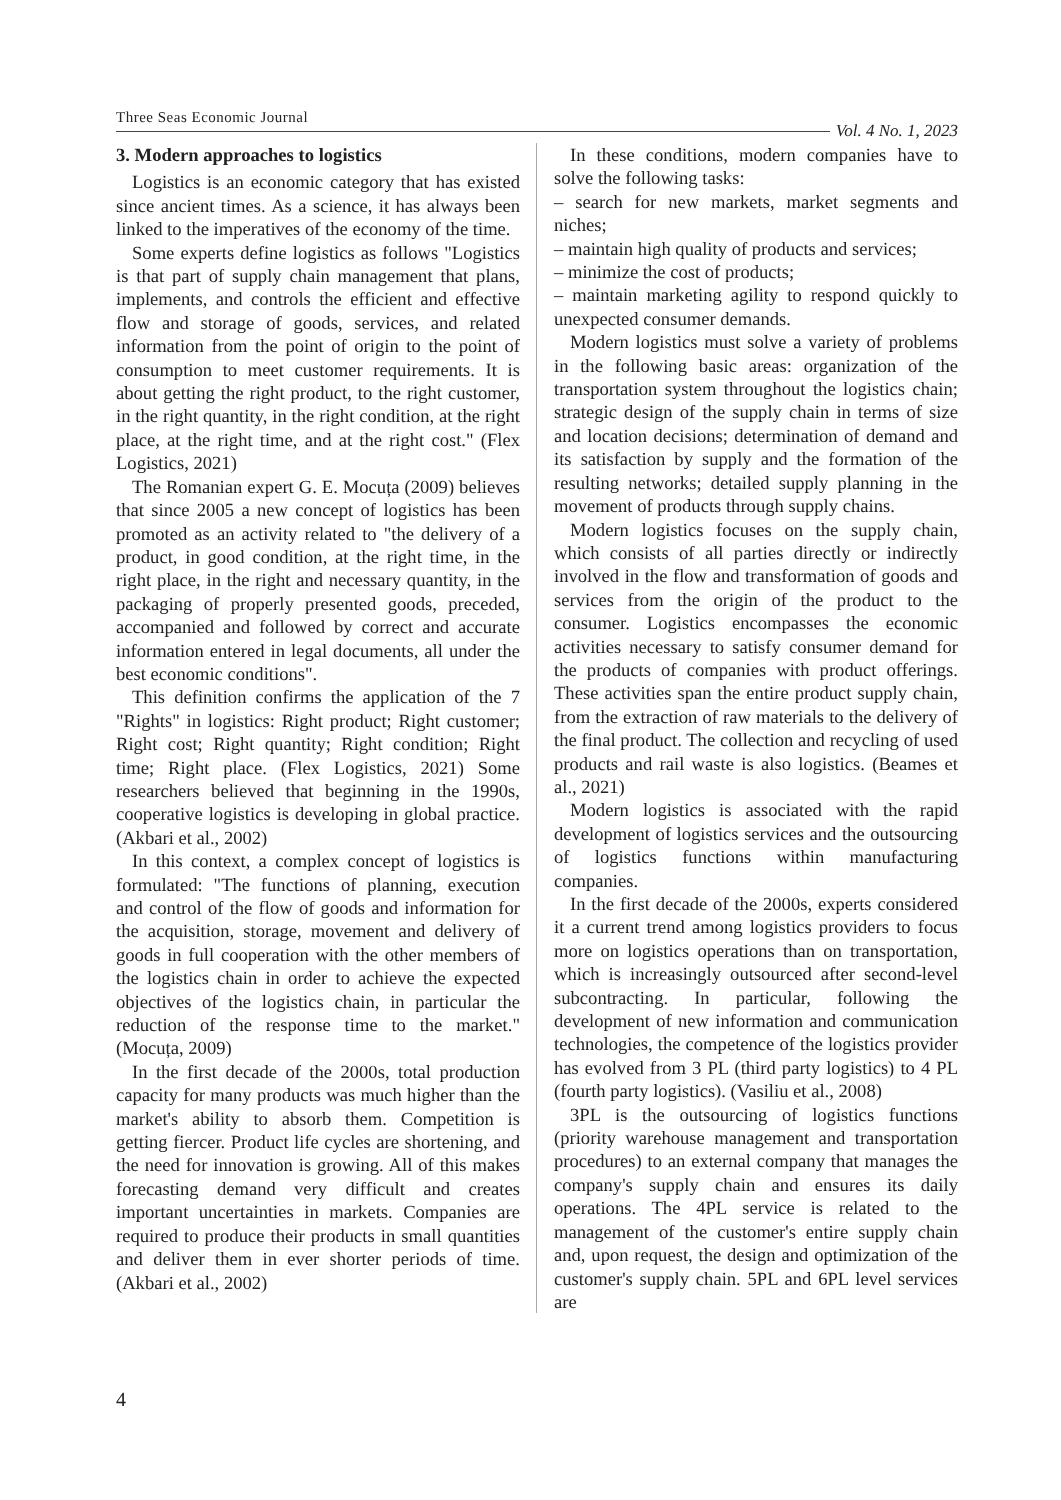Three Seas Economic Journal Vol. 4 No. 1, 2023
3. Modern approaches to logistics
Logistics is an economic category that has existed since ancient times. As a science, it has always been linked to the imperatives of the economy of the time.
Some experts define logistics as follows "Logistics is that part of supply chain management that plans, implements, and controls the efficient and effective flow and storage of goods, services, and related information from the point of origin to the point of consumption to meet customer requirements. It is about getting the right product, to the right customer, in the right quantity, in the right condition, at the right place, at the right time, and at the right cost." (Flex Logistics, 2021)
The Romanian expert G. E. Mocuța (2009) believes that since 2005 a new concept of logistics has been promoted as an activity related to "the delivery of a product, in good condition, at the right time, in the right place, in the right and necessary quantity, in the packaging of properly presented goods, preceded, accompanied and followed by correct and accurate information entered in legal documents, all under the best economic conditions".
This definition confirms the application of the 7 "Rights" in logistics: Right product; Right customer; Right cost; Right quantity; Right condition; Right time; Right place. (Flex Logistics, 2021) Some researchers believed that beginning in the 1990s, cooperative logistics is developing in global practice. (Akbari et al., 2002)
In this context, a complex concept of logistics is formulated: "The functions of planning, execution and control of the flow of goods and information for the acquisition, storage, movement and delivery of goods in full cooperation with the other members of the logistics chain in order to achieve the expected objectives of the logistics chain, in particular the reduction of the response time to the market." (Mocuța, 2009)
In the first decade of the 2000s, total production capacity for many products was much higher than the market's ability to absorb them. Competition is getting fiercer. Product life cycles are shortening, and the need for innovation is growing. All of this makes forecasting demand very difficult and creates important uncertainties in markets. Companies are required to produce their products in small quantities and deliver them in ever shorter periods of time. (Akbari et al., 2002)
In these conditions, modern companies have to solve the following tasks:
– search for new markets, market segments and niches;
– maintain high quality of products and services;
– minimize the cost of products;
– maintain marketing agility to respond quickly to unexpected consumer demands.
Modern logistics must solve a variety of problems in the following basic areas: organization of the transportation system throughout the logistics chain; strategic design of the supply chain in terms of size and location decisions; determination of demand and its satisfaction by supply and the formation of the resulting networks; detailed supply planning in the movement of products through supply chains.
Modern logistics focuses on the supply chain, which consists of all parties directly or indirectly involved in the flow and transformation of goods and services from the origin of the product to the consumer. Logistics encompasses the economic activities necessary to satisfy consumer demand for the products of companies with product offerings. These activities span the entire product supply chain, from the extraction of raw materials to the delivery of the final product. The collection and recycling of used products and rail waste is also logistics. (Beames et al., 2021)
Modern logistics is associated with the rapid development of logistics services and the outsourcing of logistics functions within manufacturing companies.
In the first decade of the 2000s, experts considered it a current trend among logistics providers to focus more on logistics operations than on transportation, which is increasingly outsourced after second-level subcontracting. In particular, following the development of new information and communication technologies, the competence of the logistics provider has evolved from 3 PL (third party logistics) to 4 PL (fourth party logistics). (Vasiliu et al., 2008)
3PL is the outsourcing of logistics functions (priority warehouse management and transportation procedures) to an external company that manages the company's supply chain and ensures its daily operations. The 4PL service is related to the management of the customer's entire supply chain and, upon request, the design and optimization of the customer's supply chain. 5PL and 6PL level services are
4